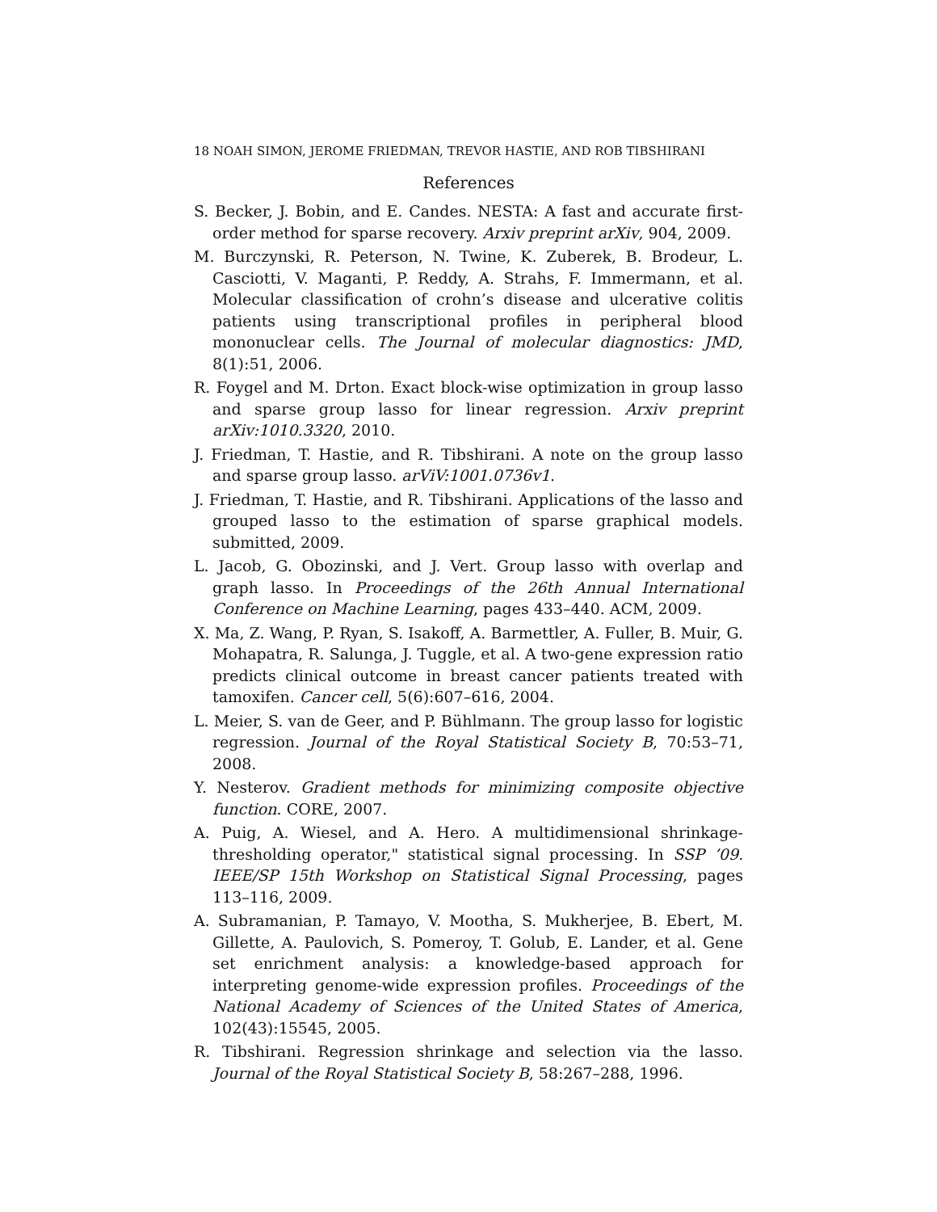18 NOAH SIMON, JEROME FRIEDMAN, TREVOR HASTIE, AND ROB TIBSHIRANI
References
S. Becker, J. Bobin, and E. Candes. NESTA: A fast and accurate first-order method for sparse recovery. Arxiv preprint arXiv, 904, 2009.
M. Burczynski, R. Peterson, N. Twine, K. Zuberek, B. Brodeur, L. Casciotti, V. Maganti, P. Reddy, A. Strahs, F. Immermann, et al. Molecular classification of crohn’s disease and ulcerative colitis patients using transcriptional profiles in peripheral blood mononuclear cells. The Journal of molecular diagnostics: JMD, 8(1):51, 2006.
R. Foygel and M. Drton. Exact block-wise optimization in group lasso and sparse group lasso for linear regression. Arxiv preprint arXiv:1010.3320, 2010.
J. Friedman, T. Hastie, and R. Tibshirani. A note on the group lasso and sparse group lasso. arViV:1001.0736v1.
J. Friedman, T. Hastie, and R. Tibshirani. Applications of the lasso and grouped lasso to the estimation of sparse graphical models. submitted, 2009.
L. Jacob, G. Obozinski, and J. Vert. Group lasso with overlap and graph lasso. In Proceedings of the 26th Annual International Conference on Machine Learning, pages 433–440. ACM, 2009.
X. Ma, Z. Wang, P. Ryan, S. Isakoff, A. Barmettler, A. Fuller, B. Muir, G. Mohapatra, R. Salunga, J. Tuggle, et al. A two-gene expression ratio predicts clinical outcome in breast cancer patients treated with tamoxifen. Cancer cell, 5(6):607–616, 2004.
L. Meier, S. van de Geer, and P. Bühlmann. The group lasso for logistic regression. Journal of the Royal Statistical Society B, 70:53–71, 2008.
Y. Nesterov. Gradient methods for minimizing composite objective function. CORE, 2007.
A. Puig, A. Wiesel, and A. Hero. A multidimensional shrinkage-thresholding operator," statistical signal processing. In SSP ’09. IEEE/SP 15th Workshop on Statistical Signal Processing, pages 113–116, 2009.
A. Subramanian, P. Tamayo, V. Mootha, S. Mukherjee, B. Ebert, M. Gillette, A. Paulovich, S. Pomeroy, T. Golub, E. Lander, et al. Gene set enrichment analysis: a knowledge-based approach for interpreting genome-wide expression profiles. Proceedings of the National Academy of Sciences of the United States of America, 102(43):15545, 2005.
R. Tibshirani. Regression shrinkage and selection via the lasso. Journal of the Royal Statistical Society B, 58:267–288, 1996.